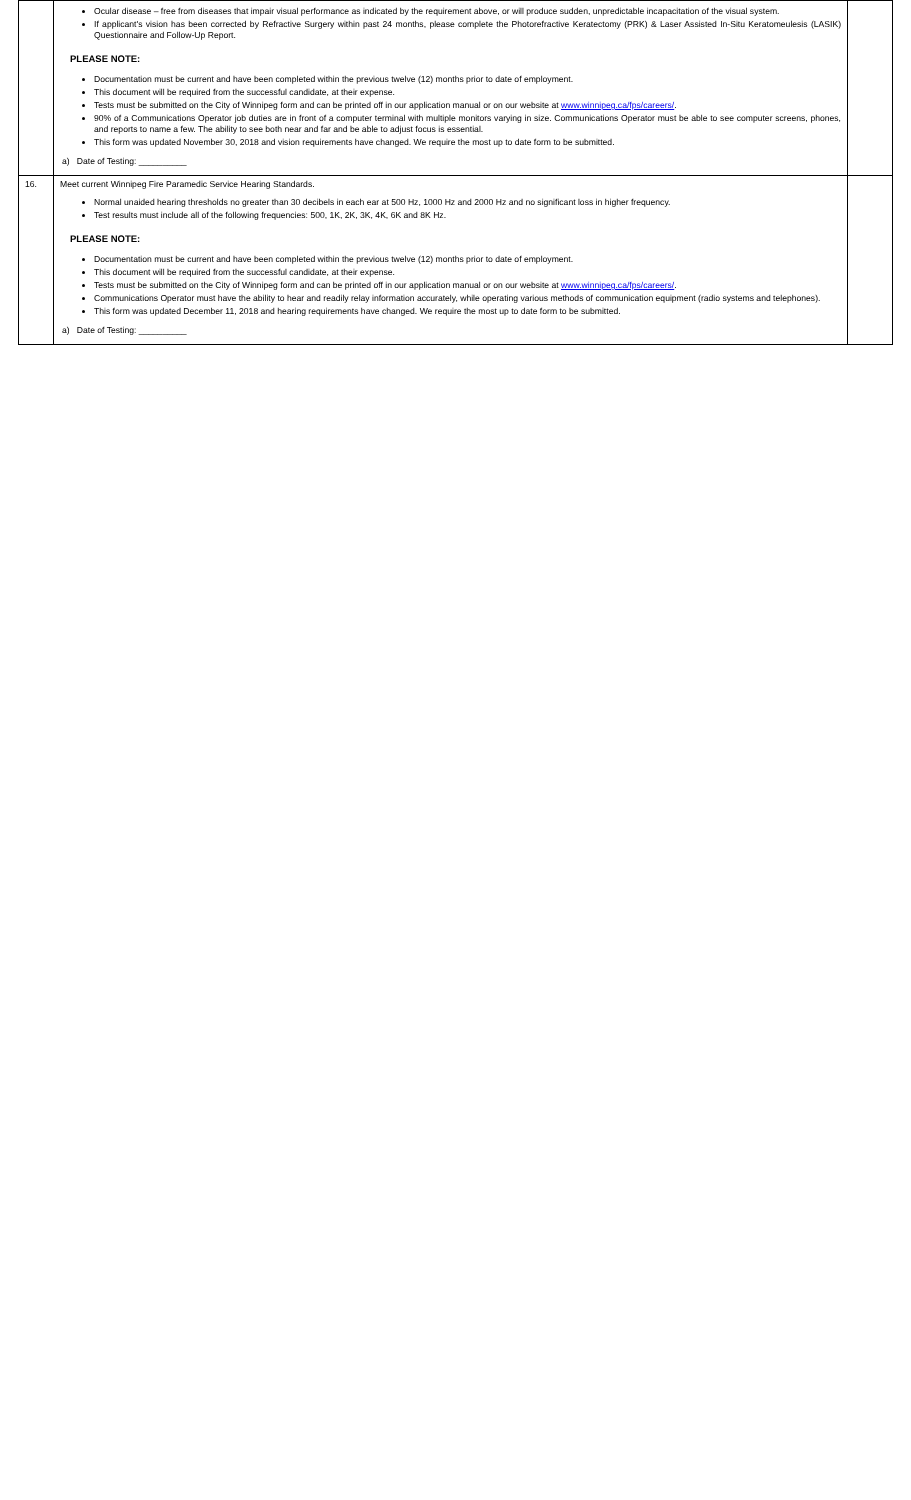| | Ocular disease – free from diseases that impair visual performance as indicated by the requirement above, or will produce sudden, unpredictable incapacitation of the visual system. If applicant's vision has been corrected by Refractive Surgery within past 24 months, please complete the Photorefractive Keratectomy (PRK) & Laser Assisted In-Situ Keratomeulesis (LASIK) Questionnaire and Follow-Up Report. PLEASE NOTE: Documentation must be current and have been completed within the previous twelve (12) months prior to date of employment. This document will be required from the successful candidate, at their expense. Tests must be submitted on the City of Winnipeg form and can be printed off in our application manual or on our website at www.winnipeg.ca/fps/careers/ . 90% of a Communications Operator job duties are in front of a computer terminal with multiple monitors varying in size. Communications Operator must be able to see computer screens, phones, and reports to name a few. The ability to see both near and far and be able to adjust focus is essential. This form was updated November 30, 2018 and vision requirements have changed. We require the most up to date form to be submitted. a) Date of Testing: __________ | |
| 16. | Meet current Winnipeg Fire Paramedic Service Hearing Standards. Normal unaided hearing thresholds no greater than 30 decibels in each ear at 500 Hz, 1000 Hz and 2000 Hz and no significant loss in higher frequency. Test results must include all of the following frequencies: 500, 1K, 2K, 3K, 4K, 6K and 8K Hz. PLEASE NOTE: Documentation must be current and have been completed within the previous twelve (12) months prior to date of employment. This document will be required from the successful candidate, at their expense. Tests must be submitted on the City of Winnipeg form and can be printed off in our application manual or on our website at www.winnipeg.ca/fps/careers/ . Communications Operator must have the ability to hear and readily relay information accurately, while operating various methods of communication equipment (radio systems and telephones). This form was updated December 11, 2018 and hearing requirements have changed. We require the most up to date form to be submitted. a) Date of Testing: __________ | |